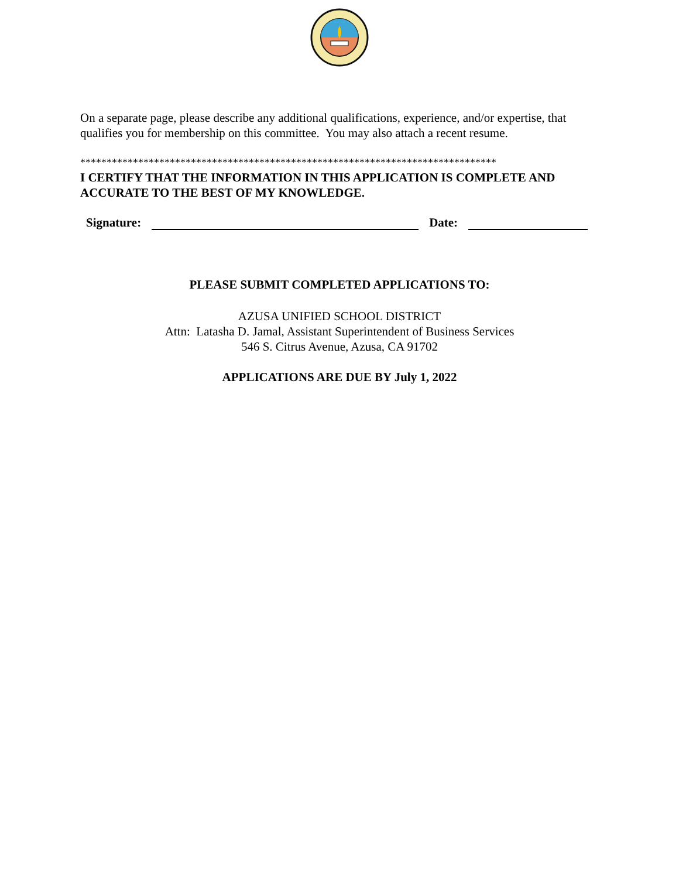On a separate page, please describe any additional qualifications, experience, and/or expertise, that qualifies you for membership on this committee. You may also attach a recent resume.
*******************************************************************************
I CERTIFY THAT THE INFORMATION IN THIS APPLICATION IS COMPLETE AND ACCURATE TO THE BEST OF MY KNOWLEDGE.
Signature:
Date:
PLEASE SUBMIT COMPLETED APPLICATIONS TO:
AZUSA UNIFIED SCHOOL DISTRICT
Attn: Latasha D. Jamal, Assistant Superintendent of Business Services
546 S. Citrus Avenue, Azusa, CA 91702
APPLICATIONS ARE DUE BY July 1, 2022